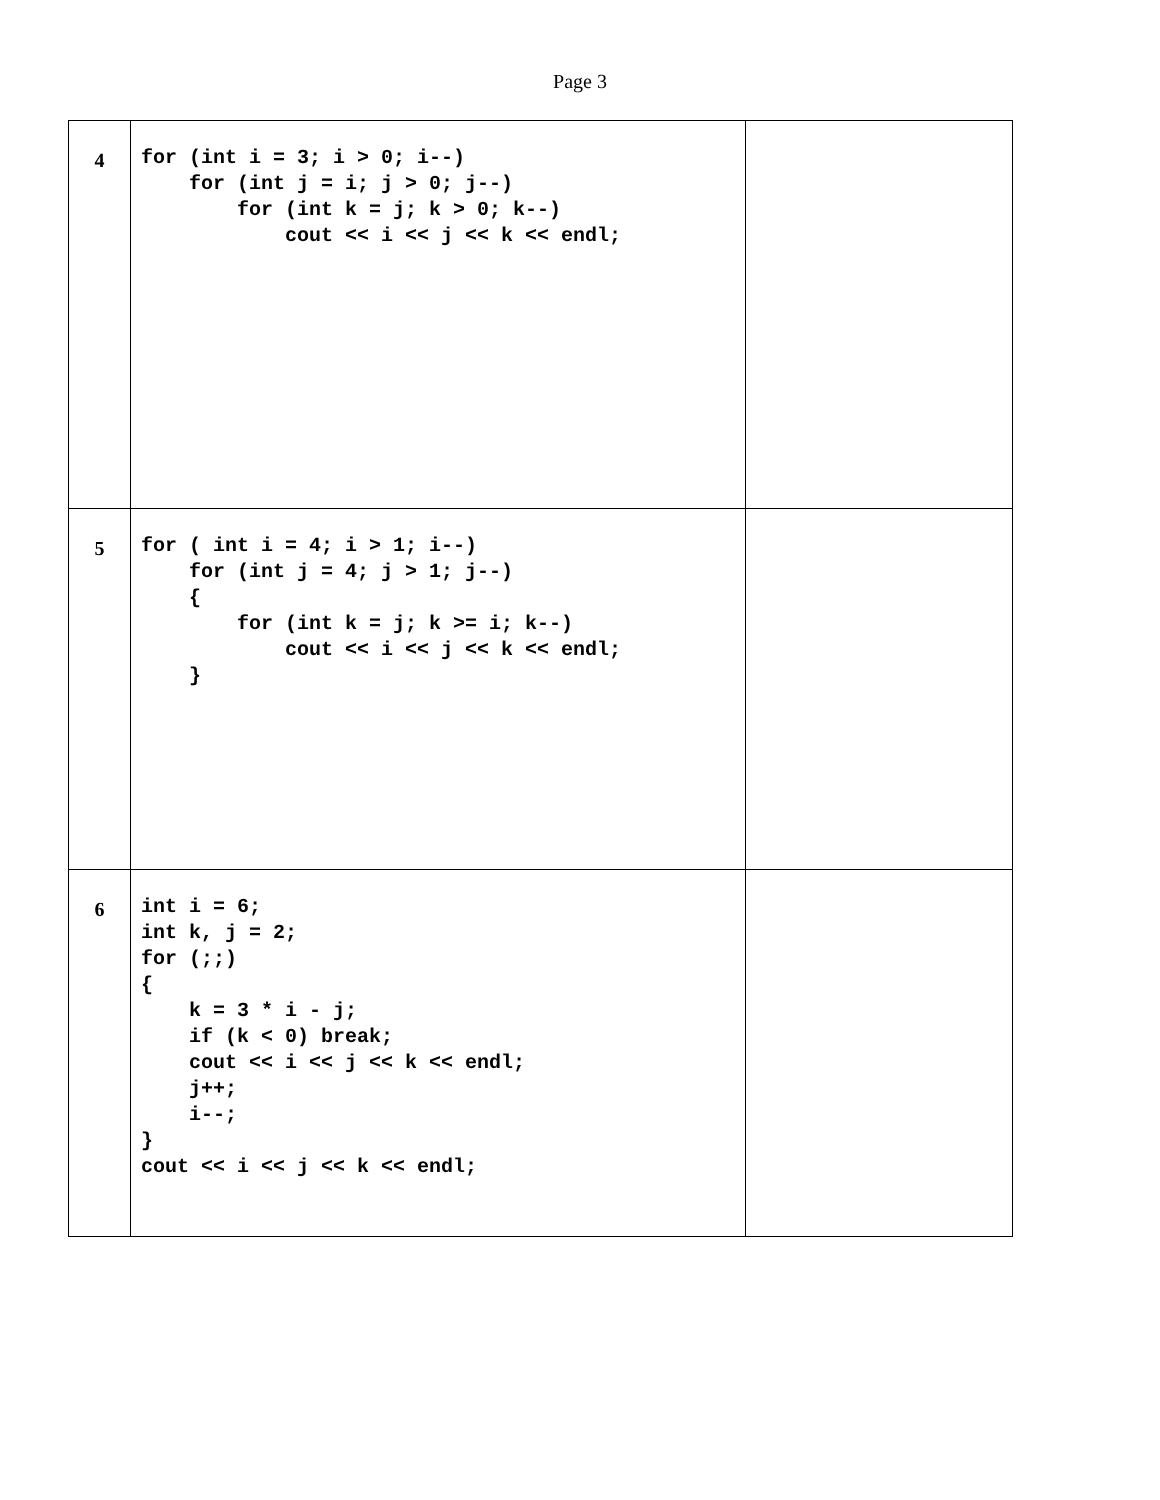Page 3
| 4 | for (int i = 3; i > 0; i--) for (int j = i; j > 0; j--) for (int k = j; k > 0; k--) cout << i << j << k << endl; | |
| 5 | for ( int i = 4; i > 1; i--) for (int j = 4; j > 1; j--) { for (int k = j; k >= i; k--) cout << i << j << k << endl; } | |
| 6 | int i = 6; int k, j = 2; for (;;) { k = 3 * i - j; if (k < 0) break; cout << i << j << k << endl; j++; i--; } cout << i << j << k << endl; | |